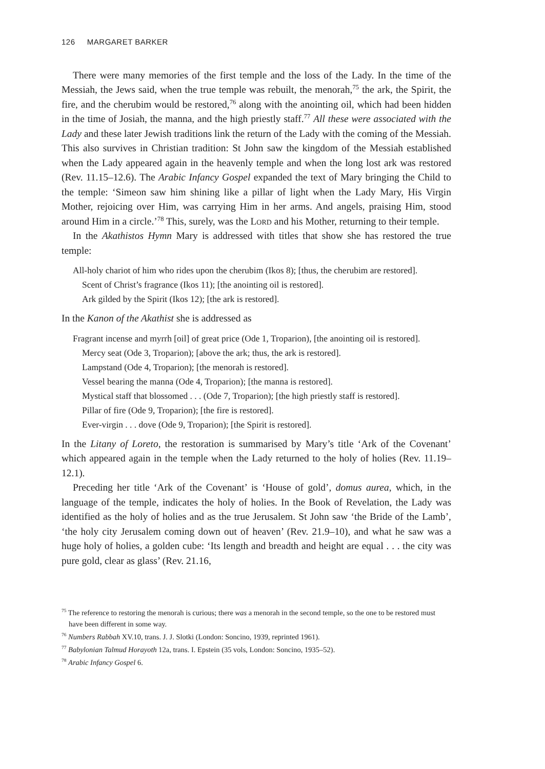126 MARGARET BARKER
There were many memories of the first temple and the loss of the Lady. In the time of the Messiah, the Jews said, when the true temple was rebuilt, the menorah,<sup>75</sup> the ark, the Spirit, the fire, and the cherubim would be restored,<sup>76</sup> along with the anointing oil, which had been hidden in the time of Josiah, the manna, and the high priestly staff.<sup>77</sup> All these were associated with the Lady and these later Jewish traditions link the return of the Lady with the coming of the Messiah. This also survives in Christian tradition: St John saw the kingdom of the Messiah established when the Lady appeared again in the heavenly temple and when the long lost ark was restored (Rev. 11.15–12.6). The Arabic Infancy Gospel expanded the text of Mary bringing the Child to the temple: ‘Simeon saw him shining like a pillar of light when the Lady Mary, His Virgin Mother, rejoicing over Him, was carrying Him in her arms. And angels, praising Him, stood around Him in a circle.’<sup>78</sup> This, surely, was the Lord and his Mother, returning to their temple.
In the Akathistos Hymn Mary is addressed with titles that show she has restored the true temple:
All-holy chariot of him who rides upon the cherubim (Ikos 8); [thus, the cherubim are restored].
Scent of Christ’s fragrance (Ikos 11); [the anointing oil is restored].
Ark gilded by the Spirit (Ikos 12); [the ark is restored].
In the Kanon of the Akathist she is addressed as
Fragrant incense and myrrh [oil] of great price (Ode 1, Troparion), [the anointing oil is restored].
Mercy seat (Ode 3, Troparion); [above the ark; thus, the ark is restored].
Lampstand (Ode 4, Troparion); [the menorah is restored].
Vessel bearing the manna (Ode 4, Troparion); [the manna is restored].
Mystical staff that blossomed . . . (Ode 7, Troparion); [the high priestly staff is restored].
Pillar of fire (Ode 9, Troparion); [the fire is restored].
Ever-virgin . . . dove (Ode 9, Troparion); [the Spirit is restored].
In the Litany of Loreto, the restoration is summarised by Mary’s title ‘Ark of the Covenant’ which appeared again in the temple when the Lady returned to the holy of holies (Rev. 11.19–12.1).
Preceding her title ‘Ark of the Covenant’ is ‘House of gold’, domus aurea, which, in the language of the temple, indicates the holy of holies. In the Book of Revelation, the Lady was identified as the holy of holies and as the true Jerusalem. St John saw ‘the Bride of the Lamb’, ‘the holy city Jerusalem coming down out of heaven’ (Rev. 21.9–10), and what he saw was a huge holy of holies, a golden cube: ‘Its length and breadth and height are equal . . . the city was pure gold, clear as glass’ (Rev. 21.16,
<sup>75</sup> The reference to restoring the menorah is curious; there was a menorah in the second temple, so the one to be restored must have been different in some way.
<sup>76</sup> Numbers Rabbah XV.10, trans. J. J. Slotki (London: Soncino, 1939, reprinted 1961).
<sup>77</sup> Babylonian Talmud Horayoth 12a, trans. I. Epstein (35 vols, London: Soncino, 1935–52).
<sup>78</sup> Arabic Infancy Gospel 6.